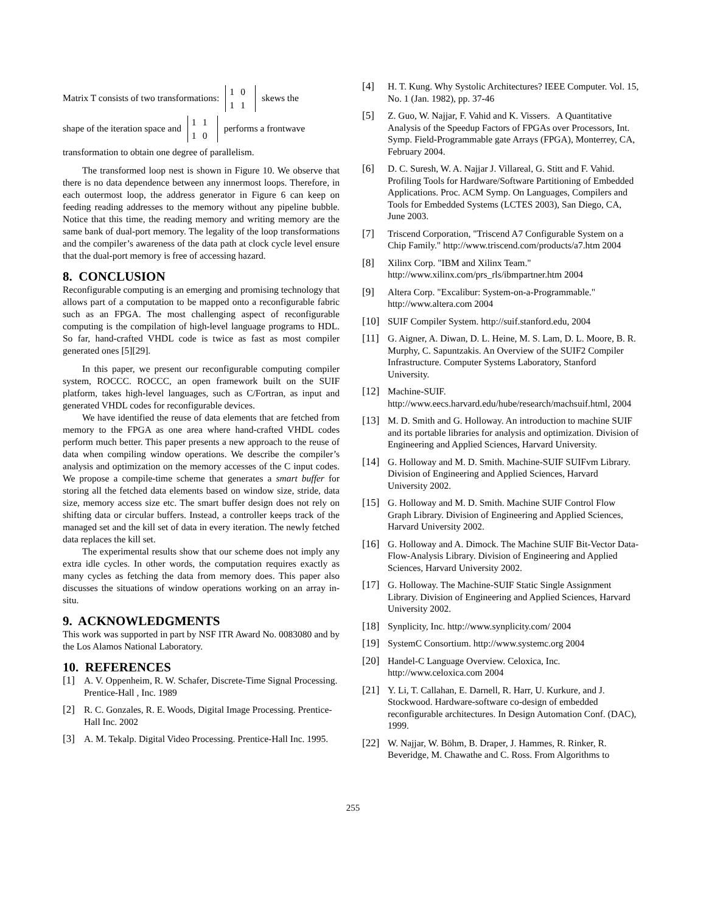Matrix T consists of two transformations: 1 0
1 1 skews the
shape of the iteration space and 1 1
1 0 performs a frontwave
transformation to obtain one degree of parallelism.
The transformed loop nest is shown in Figure 10. We observe that there is no data dependence between any innermost loops. Therefore, in each outermost loop, the address generator in Figure 6 can keep on feeding reading addresses to the memory without any pipeline bubble. Notice that this time, the reading memory and writing memory are the same bank of dual-port memory. The legality of the loop transformations and the compiler’s awareness of the data path at clock cycle level ensure that the dual-port memory is free of accessing hazard.
8. CONCLUSION
Reconfigurable computing is an emerging and promising technology that allows part of a computation to be mapped onto a reconfigurable fabric such as an FPGA. The most challenging aspect of reconfigurable computing is the compilation of high-level language programs to HDL. So far, hand-crafted VHDL code is twice as fast as most compiler generated ones [5][29].
In this paper, we present our reconfigurable computing compiler system, ROCCC. ROCCC, an open framework built on the SUIF platform, takes high-level languages, such as C/Fortran, as input and generated VHDL codes for reconfigurable devices.
We have identified the reuse of data elements that are fetched from memory to the FPGA as one area where hand-crafted VHDL codes perform much better. This paper presents a new approach to the reuse of data when compiling window operations. We describe the compiler’s analysis and optimization on the memory accesses of the C input codes. We propose a compile-time scheme that generates a smart buffer for storing all the fetched data elements based on window size, stride, data size, memory access size etc. The smart buffer design does not rely on shifting data or circular buffers. Instead, a controller keeps track of the managed set and the kill set of data in every iteration. The newly fetched data replaces the kill set.
The experimental results show that our scheme does not imply any extra idle cycles. In other words, the computation requires exactly as many cycles as fetching the data from memory does. This paper also discusses the situations of window operations working on an array in-situ.
9. ACKNOWLEDGMENTS
This work was supported in part by NSF ITR Award No. 0083080 and by the Los Alamos National Laboratory.
10. REFERENCES
[1] A. V. Oppenheim, R. W. Schafer, Discrete-Time Signal Processing. Prentice-Hall , Inc. 1989
[2] R. C. Gonzales, R. E. Woods, Digital Image Processing. Prentice-Hall Inc. 2002
[3] A. M. Tekalp. Digital Video Processing. Prentice-Hall Inc. 1995.
[4] H. T. Kung. Why Systolic Architectures? IEEE Computer. Vol. 15, No. 1 (Jan. 1982), pp. 37-46
[5] Z. Guo, W. Najjar, F. Vahid and K. Vissers. A Quantitative Analysis of the Speedup Factors of FPGAs over Processors, Int. Symp. Field-Programmable gate Arrays (FPGA), Monterrey, CA, February 2004.
[6] D. C. Suresh, W. A. Najjar J. Villareal, G. Stitt and F. Vahid. Profiling Tools for Hardware/Software Partitioning of Embedded Applications. Proc. ACM Symp. On Languages, Compilers and Tools for Embedded Systems (LCTES 2003), San Diego, CA, June 2003.
[7] Triscend Corporation, "Triscend A7 Configurable System on a Chip Family." http://www.triscend.com/products/a7.htm 2004
[8] Xilinx Corp. "IBM and Xilinx Team." http://www.xilinx.com/prs_rls/ibmpartner.htm 2004
[9] Altera Corp. "Excalibur: System-on-a-Programmable." http://www.altera.com 2004
[10] SUIF Compiler System. http://suif.stanford.edu, 2004
[11] G. Aigner, A. Diwan, D. L. Heine, M. S. Lam, D. L. Moore, B. R. Murphy, C. Sapuntzakis. An Overview of the SUIF2 Compiler Infrastructure. Computer Systems Laboratory, Stanford University.
[12] Machine-SUIF. http://www.eecs.harvard.edu/hube/research/machsuif.html, 2004
[13] M. D. Smith and G. Holloway. An introduction to machine SUIF and its portable libraries for analysis and optimization. Division of Engineering and Applied Sciences, Harvard University.
[14] G. Holloway and M. D. Smith. Machine-SUIF SUIFvm Library. Division of Engineering and Applied Sciences, Harvard University 2002.
[15] G. Holloway and M. D. Smith. Machine SUIF Control Flow Graph Library. Division of Engineering and Applied Sciences, Harvard University 2002.
[16] G. Holloway and A. Dimock. The Machine SUIF Bit-Vector Data-Flow-Analysis Library. Division of Engineering and Applied Sciences, Harvard University 2002.
[17] G. Holloway. The Machine-SUIF Static Single Assignment Library. Division of Engineering and Applied Sciences, Harvard University 2002.
[18] Synplicity, Inc. http://www.synplicity.com/ 2004
[19] SystemC Consortium. http://www.systemc.org 2004
[20] Handel-C Language Overview. Celoxica, Inc. http://www.celoxica.com 2004
[21] Y. Li, T. Callahan, E. Darnell, R. Harr, U. Kurkure, and J. Stockwood. Hardware-software co-design of embedded reconfigurable architectures. In Design Automation Conf. (DAC), 1999.
[22] W. Najjar, W. Böhm, B. Draper, J. Hammes, R. Rinker, R. Beveridge, M. Chawathe and C. Ross. From Algorithms to
255